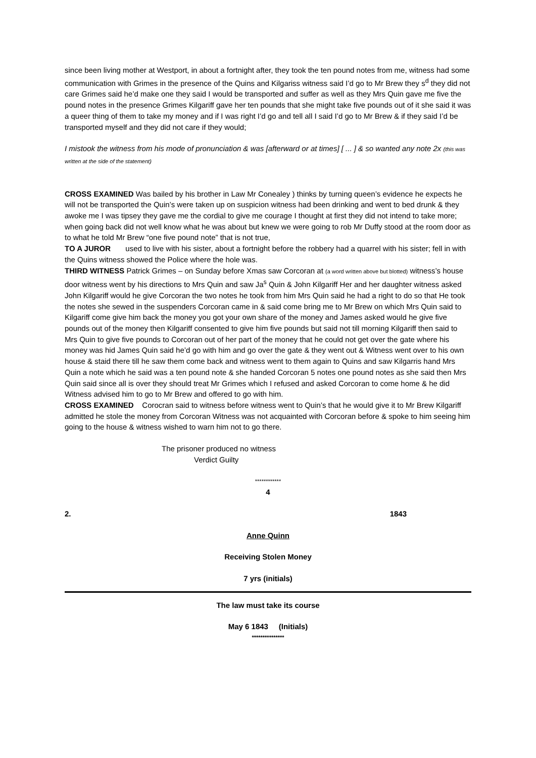since been living mother at Westport, in about a fortnight after, they took the ten pound notes from me, witness had some communication with Grimes in the presence of the Quins and Kilgariss witness said I’d go to Mr Brew they s<sup>d</sup> they did not care Grimes said he’d make one they said I would be transported and suffer as well as they Mrs Quin gave me five the pound notes in the presence Grimes Kilgariff gave her ten pounds that she might take five pounds out of it she said it was a queer thing of them to take my money and if I was right I’d go and tell all I said I’d go to Mr Brew & if they said I’d be transported myself and they did not care if they would;
I mistook the witness from his mode of pronunciation & was [afterward or at times] [ ... ] & so wanted any note 2x (this was written at the side of the statement)
CROSS EXAMINED Was bailed by his brother in Law Mr Conealey ) thinks by turning queen’s evidence he expects he will not be transported the Quin’s were taken up on suspicion witness had been drinking and went to bed drunk & they awoke me I was tipsey they gave me the cordial to give me courage I thought at first they did not intend to take more; when going back did not well know what he was about but knew we were going to rob Mr Duffy stood at the room door as to what he told Mr Brew “one five pound note” that is not true,
TO A JUROR used to live with his sister, about a fortnight before the robbery had a quarrel with his sister; fell in with the Quins witness showed the Police where the hole was.
THIRD WITNESS Patrick Grimes – on Sunday before Xmas saw Corcoran at (a word written above but blotted) witness’s house door witness went by his directions to Mrs Quin and saw Ja<sup>s</sup> Quin & John Kilgariff Her and her daughter witness asked John Kilgariff would he give Corcoran the two notes he took from him Mrs Quin said he had a right to do so that He took the notes she sewed in the suspenders Corcoran came in & said come bring me to Mr Brew on which Mrs Quin said to Kilgariff come give him back the money you got your own share of the money and James asked would he give five pounds out of the money then Kilgariff consented to give him five pounds but said not till morning Kilgariff then said to Mrs Quin to give five pounds to Corcoran out of her part of the money that he could not get over the gate where his money was hid James Quin said he’d go with him and go over the gate & they went out & Witness went over to his own house & staid there till he saw them come back and witness went to them again to Quins and saw Kilgarris hand Mrs Quin a note which he said was a ten pound note & she handed Corcoran 5 notes one pound notes as she said then Mrs Quin said since all is over they should treat Mr Grimes which I refused and asked Corcoran to come home & he did Witness advised him to go to Mr Brew and offered to go with him.
CROSS EXAMINED Corocran said to witness before witness went to Quin’s that he would give it to Mr Brew Kilgariff admitted he stole the money from Corcoran Witness was not acquainted with Corcoran before & spoke to him seeing him going to the house & witness wished to warn him not to go there.
The prisoner produced no witness
Verdict Guilty
************
4
2. 1843
Anne Quinn
Receiving Stolen Money
7 yrs (initials)
The law must take its course
May 6 1843 (Initials)
***************